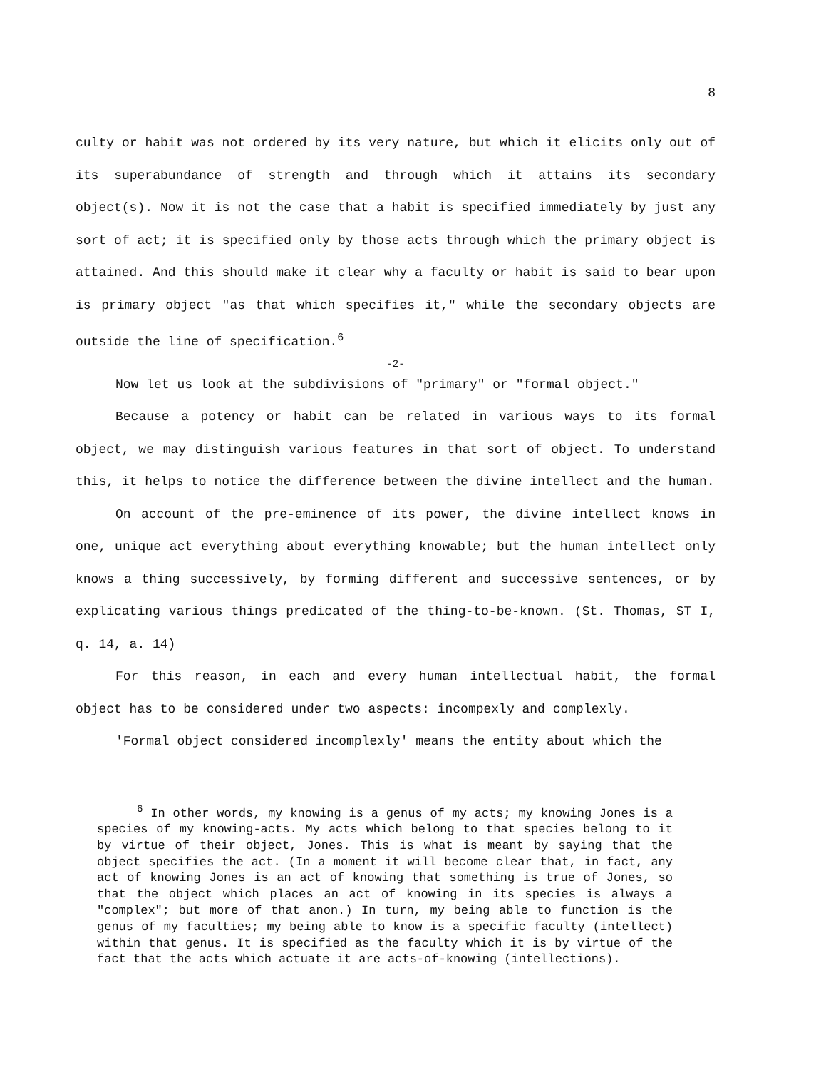8
culty or habit was not ordered by its very nature, but which it elicits only out of its superabundance of strength and through which it attains its secondary object(s). Now it is not the case that a habit is specified immediately by just any sort of act; it is specified only by those acts through which the primary object is attained. And this should make it clear why a faculty or habit is said to bear upon is primary object "as that which specifies it," while the secondary objects are outside the line of specification.<sup>6</sup>
-2-
Now let us look at the subdivisions of "primary" or "formal object."
Because a potency or habit can be related in various ways to its formal object, we may distinguish various features in that sort of object. To understand this, it helps to notice the difference between the divine intellect and the human.
On account of the pre-eminence of its power, the divine intellect knows in one, unique act everything about everything knowable; but the human intellect only knows a thing successively, by forming different and successive sentences, or by explicating various things predicated of the thing-to-be-known. (St. Thomas, ST I, q. 14, a. 14)
For this reason, in each and every human intellectual habit, the formal object has to be considered under two aspects: incompexly and complexly.
'Formal object considered incomplexly' means the entity about which the
<sup>6</sup> In other words, my knowing is a genus of my acts; my knowing Jones is a species of my knowing-acts. My acts which belong to that species belong to it by virtue of their object, Jones. This is what is meant by saying that the object specifies the act. (In a moment it will become clear that, in fact, any act of knowing Jones is an act of knowing that something is true of Jones, so that the object which places an act of knowing in its species is always a "complex"; but more of that anon.) In turn, my being able to function is the genus of my faculties; my being able to know is a specific faculty (intellect) within that genus. It is specified as the faculty which it is by virtue of the fact that the acts which actuate it are acts-of-knowing (intellections).